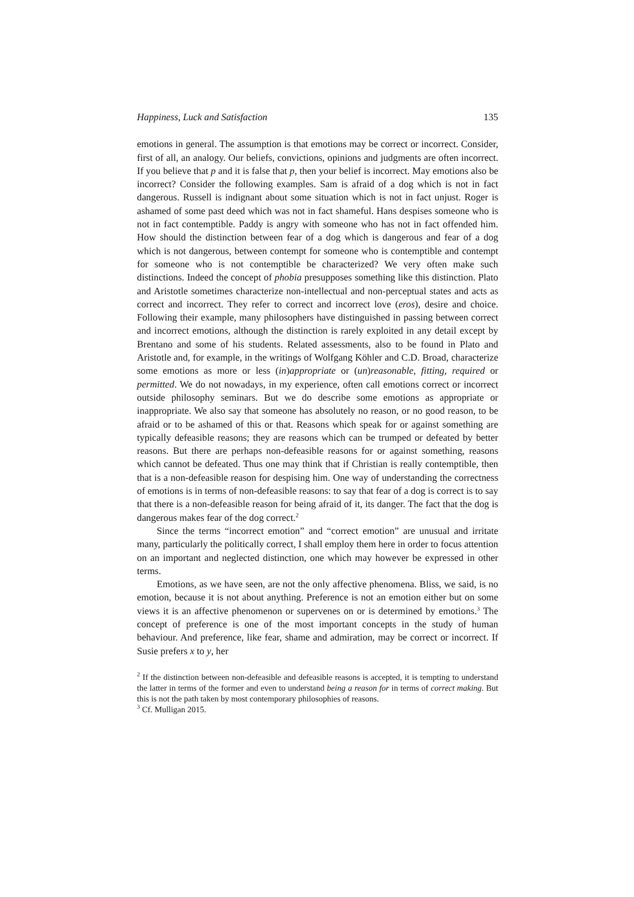Happiness, Luck and Satisfaction 135
emotions in general. The assumption is that emotions may be correct or incorrect. Consider, first of all, an analogy. Our beliefs, convictions, opinions and judgments are often incorrect. If you believe that p and it is false that p, then your belief is incorrect. May emotions also be incorrect? Consider the following examples. Sam is afraid of a dog which is not in fact dangerous. Russell is indignant about some situation which is not in fact unjust. Roger is ashamed of some past deed which was not in fact shameful. Hans despises someone who is not in fact contemptible. Paddy is angry with someone who has not in fact offended him. How should the distinction between fear of a dog which is dangerous and fear of a dog which is not dangerous, between contempt for someone who is contemptible and contempt for someone who is not contemptible be characterized? We very often make such distinctions. Indeed the concept of phobia presupposes something like this distinction. Plato and Aristotle sometimes characterize non-intellectual and non-perceptual states and acts as correct and incorrect. They refer to correct and incorrect love (eros), desire and choice. Following their example, many philosophers have distinguished in passing between correct and incorrect emotions, although the distinction is rarely exploited in any detail except by Brentano and some of his students. Related assessments, also to be found in Plato and Aristotle and, for example, in the writings of Wolfgang Köhler and C.D. Broad, characterize some emotions as more or less (in)appropriate or (un)reasonable, fitting, required or permitted. We do not nowadays, in my experience, often call emotions correct or incorrect outside philosophy seminars. But we do describe some emotions as appropriate or inappropriate. We also say that someone has absolutely no reason, or no good reason, to be afraid or to be ashamed of this or that. Reasons which speak for or against something are typically defeasible reasons; they are reasons which can be trumped or defeated by better reasons. But there are perhaps non-defeasible reasons for or against something, reasons which cannot be defeated. Thus one may think that if Christian is really contemptible, then that is a non-defeasible reason for despising him. One way of understanding the correctness of emotions is in terms of non-defeasible reasons: to say that fear of a dog is correct is to say that there is a non-defeasible reason for being afraid of it, its danger. The fact that the dog is dangerous makes fear of the dog correct.<sup>2</sup>
Since the terms “incorrect emotion” and “correct emotion” are unusual and irritate many, particularly the politically correct, I shall employ them here in order to focus attention on an important and neglected distinction, one which may however be expressed in other terms.
Emotions, as we have seen, are not the only affective phenomena. Bliss, we said, is no emotion, because it is not about anything. Preference is not an emotion either but on some views it is an affective phenomenon or supervenes on or is determined by emotions.<sup>3</sup> The concept of preference is one of the most important concepts in the study of human behaviour. And preference, like fear, shame and admiration, may be correct or incorrect. If Susie prefers x to y, her
<sup>2</sup> If the distinction between non-defeasible and defeasible reasons is accepted, it is tempting to understand the latter in terms of the former and even to understand being a reason for in terms of correct making. But this is not the path taken by most contemporary philosophies of reasons.
<sup>3</sup> Cf. Mulligan 2015.